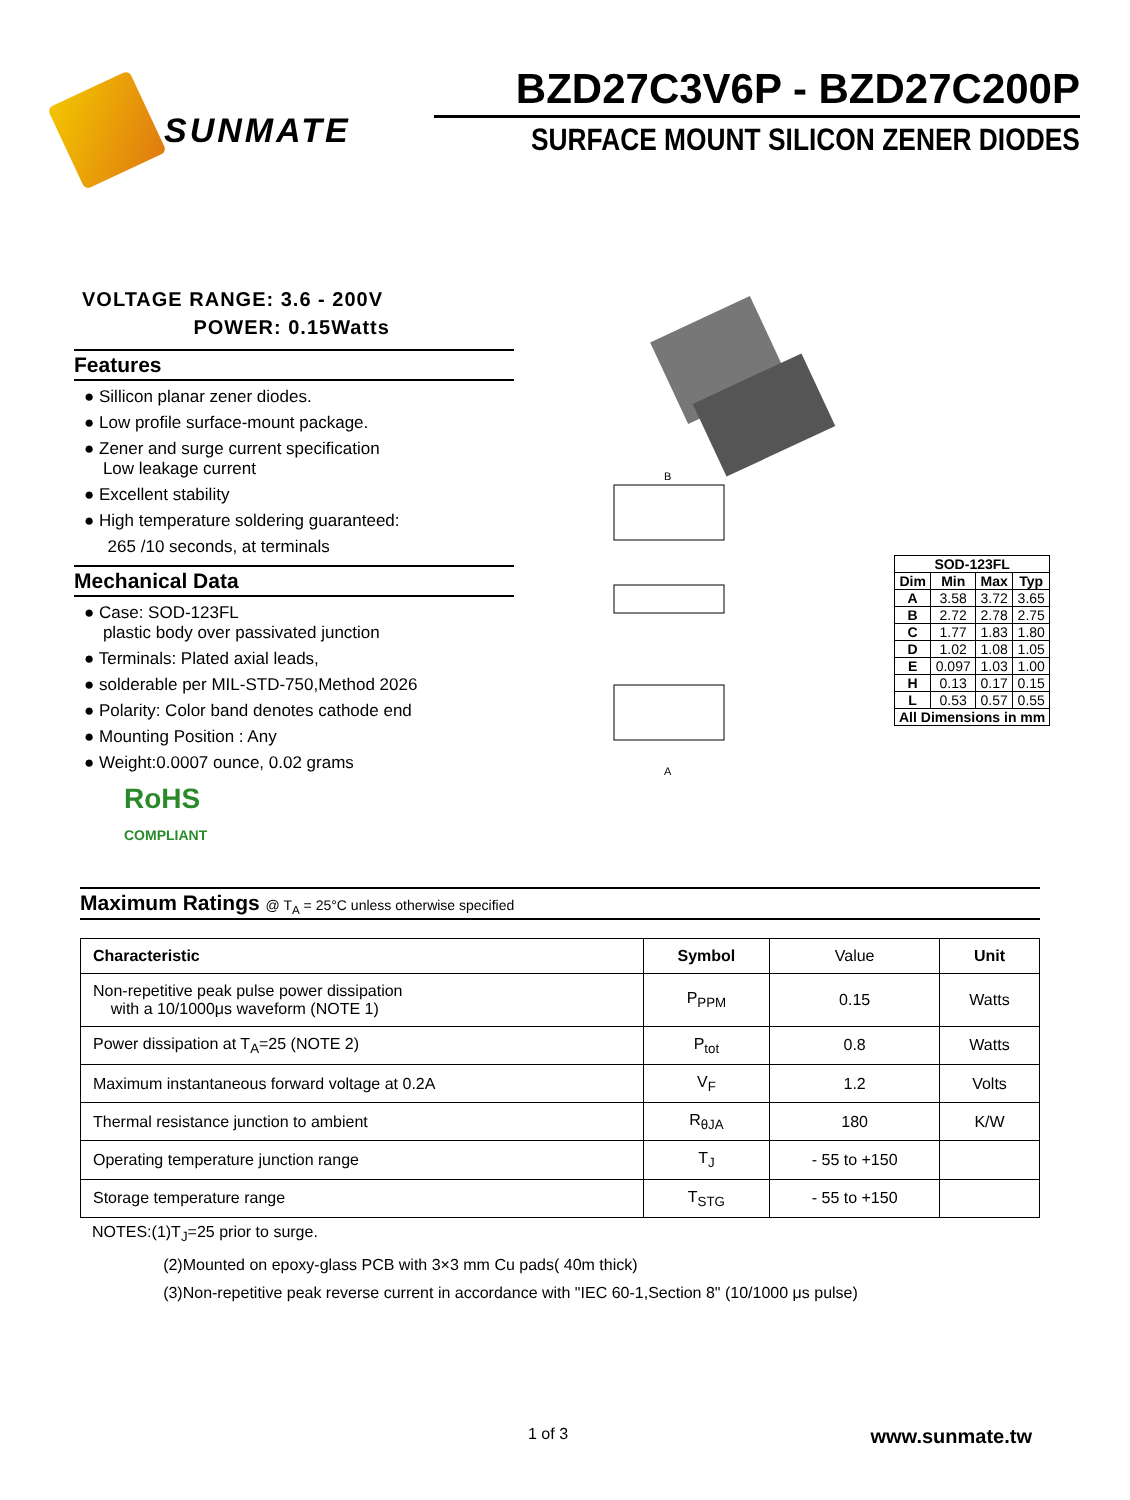SUNMATE
BZD27C3V6P - BZD27C200P
SURFACE MOUNT SILICON ZENER DIODES
VOLTAGE RANGE: 3.6 - 200V
POWER: 0.15Watts
Features
● Sillicon planar zener diodes.
● Low profile surface-mount package.
● Zener and surge current specification
Low leakage current
● Excellent stability
● High temperature soldering guaranteed:
265 /10 seconds, at terminals
Mechanical Data
● Case: SOD-123FL
plastic body over passivated junction
● Terminals: Plated axial leads,
● solderable per MIL-STD-750,Method 2026
● Polarity: Color band denotes cathode end
● Mounting Position : Any
● Weight:0.0007 ounce, 0.02 grams
RoHS
COMPLIANT
B
A
| SOD-123FL | | | |
| --- | --- | --- | --- |
| Dim | Min | Max | Typ |
| A | 3.58 | 3.72 | 3.65 |
| B | 2.72 | 2.78 | 2.75 |
| C | 1.77 | 1.83 | 1.80 |
| D | 1.02 | 1.08 | 1.05 |
| E | 0.097 | 1.03 | 1.00 |
| H | 0.13 | 0.17 | 0.15 |
| L | 0.53 | 0.57 | 0.55 |
| All Dimensions in mm | | | |
Maximum Ratings @ T<sub>A</sub> = 25°C unless otherwise specified
| Characteristic | Symbol | Value | Unit |
| --- | --- | --- | --- |
| Non-repetitive peak pulse power dissipation with a 10/1000μs waveform (NOTE 1) | P<sub>PPM</sub> | 0.15 | Watts |
| Power dissipation at T<sub>A</sub>=25 (NOTE 2) | P<sub>tot</sub> | 0.8 | Watts |
| Maximum instantaneous forward voltage at 0.2A | V<sub>F</sub> | 1.2 | Volts |
| Thermal resistance junction to ambient | R<sub>θJA</sub> | 180 | K/W |
| Operating temperature junction range | T<sub>J</sub> | - 55 to +150 | |
| Storage temperature range | T<sub>STG</sub> | - 55 to +150 | |
NOTES:(1)T<sub>J</sub>=25 prior to surge.
(2)Mounted on epoxy-glass PCB with 3×3 mm Cu pads( 40m thick)
(3)Non-repetitive peak reverse current in accordance with "IEC 60-1,Section 8" (10/1000 μs pulse)
1 of 3 www.sunmate.tw